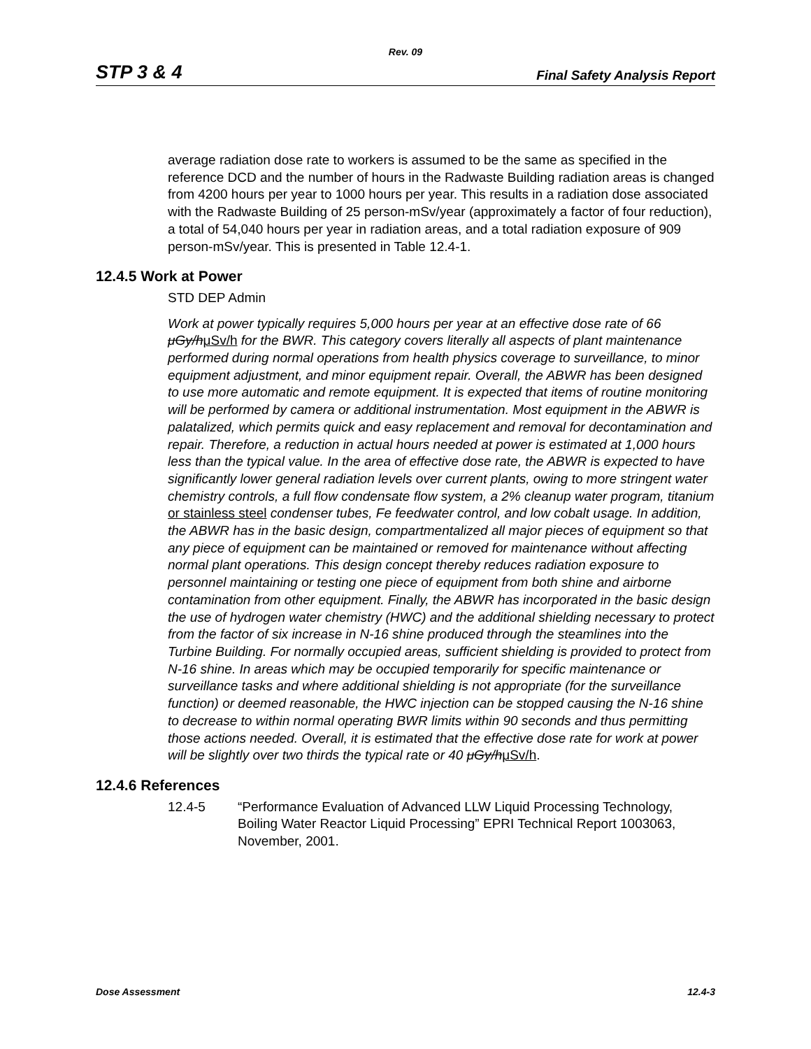Rev. 09
STP 3 & 4 Final Safety Analysis Report
average radiation dose rate to workers is assumed to be the same as specified in the reference DCD and the number of hours in the Radwaste Building radiation areas is changed from 4200 hours per year to 1000 hours per year. This results in a radiation dose associated with the Radwaste Building of 25 person-mSv/year (approximately a factor of four reduction), a total of 54,040 hours per year in radiation areas, and a total radiation exposure of 909 person-mSv/year. This is presented in Table 12.4-1.
12.4.5 Work at Power
STD DEP Admin
Work at power typically requires 5,000 hours per year at an effective dose rate of 66 μGy/h μSv/h for the BWR. This category covers literally all aspects of plant maintenance performed during normal operations from health physics coverage to surveillance, to minor equipment adjustment, and minor equipment repair. Overall, the ABWR has been designed to use more automatic and remote equipment. It is expected that items of routine monitoring will be performed by camera or additional instrumentation. Most equipment in the ABWR is palatalized, which permits quick and easy replacement and removal for decontamination and repair. Therefore, a reduction in actual hours needed at power is estimated at 1,000 hours less than the typical value. In the area of effective dose rate, the ABWR is expected to have significantly lower general radiation levels over current plants, owing to more stringent water chemistry controls, a full flow condensate flow system, a 2% cleanup water program, titanium or stainless steel condenser tubes, Fe feedwater control, and low cobalt usage. In addition, the ABWR has in the basic design, compartmentalized all major pieces of equipment so that any piece of equipment can be maintained or removed for maintenance without affecting normal plant operations. This design concept thereby reduces radiation exposure to personnel maintaining or testing one piece of equipment from both shine and airborne contamination from other equipment. Finally, the ABWR has incorporated in the basic design the use of hydrogen water chemistry (HWC) and the additional shielding necessary to protect from the factor of six increase in N-16 shine produced through the steamlines into the Turbine Building. For normally occupied areas, sufficient shielding is provided to protect from N-16 shine. In areas which may be occupied temporarily for specific maintenance or surveillance tasks and where additional shielding is not appropriate (for the surveillance function) or deemed reasonable, the HWC injection can be stopped causing the N-16 shine to decrease to within normal operating BWR limits within 90 seconds and thus permitting those actions needed. Overall, it is estimated that the effective dose rate for work at power will be slightly over two thirds the typical rate or 40 μGy/h μSv/h.
12.4.6 References
12.4-5 “Performance Evaluation of Advanced LLW Liquid Processing Technology, Boiling Water Reactor Liquid Processing” EPRI Technical Report 1003063, November, 2001.
Dose Assessment 12.4-3